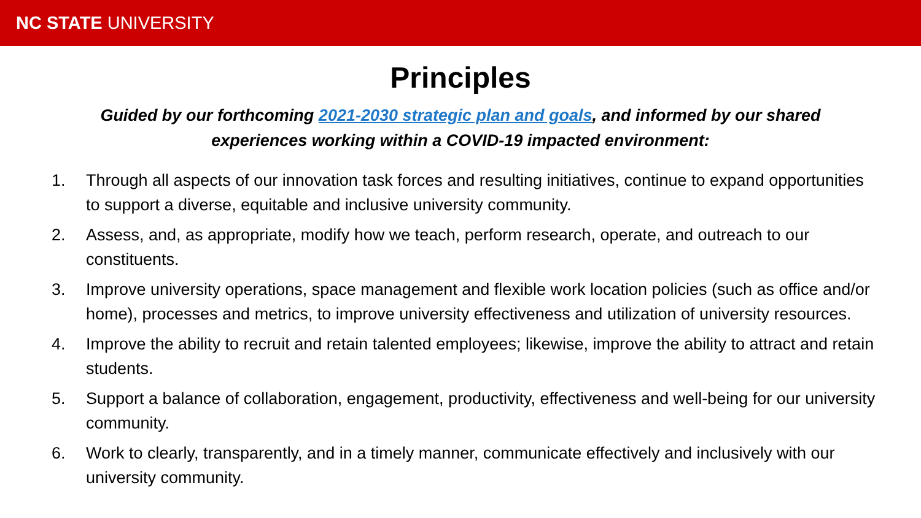NC STATE UNIVERSITY
Principles
Guided by our forthcoming 2021-2030 strategic plan and goals, and informed by our shared experiences working within a COVID-19 impacted environment:
1. Through all aspects of our innovation task forces and resulting initiatives, continue to expand opportunities to support a diverse, equitable and inclusive university community.
2. Assess, and, as appropriate, modify how we teach, perform research, operate, and outreach to our constituents.
3. Improve university operations, space management and flexible work location policies (such as office and/or home), processes and metrics, to improve university effectiveness and utilization of university resources.
4. Improve the ability to recruit and retain talented employees; likewise, improve the ability to attract and retain students.
5. Support a balance of collaboration, engagement, productivity, effectiveness and well-being for our university community.
6. Work to clearly, transparently, and in a timely manner, communicate effectively and inclusively with our university community.